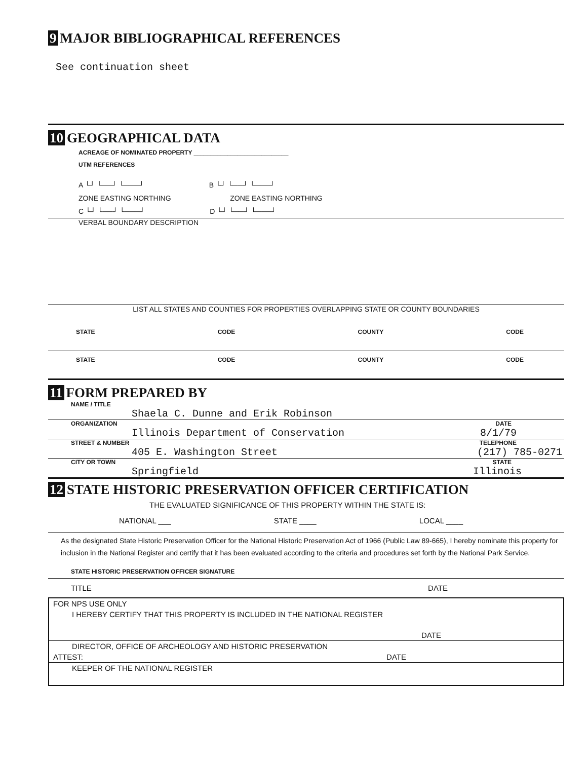9 MAJOR BIBLIOGRAPHICAL REFERENCES
See continuation sheet
10 GEOGRAPHICAL DATA
ACREAGE OF NOMINATED PROPERTY ____________________________
UTM REFERENCES
A └┘ └──┘ └───┘ B └┘ └──┘ └───┘
ZONE EASTING NORTHING ZONE EASTING NORTHING
C └┘ └──┘ └───┘ D └┘ └──┘ └───┘
VERBAL BOUNDARY DESCRIPTION
LIST ALL STATES AND COUNTIES FOR PROPERTIES OVERLAPPING STATE OR COUNTY BOUNDARIES
STATE CODE COUNTY CODE
STATE CODE COUNTY CODE
11 FORM PREPARED BY
NAME / TITLE
Shaela C. Dunne and Erik Robinson
ORGANIZATION DATE
Illinois Department of Conservation 8/1/79
STREET & NUMBER TELEPHONE
405 E. Washington Street (217) 785-0271
CITY OR TOWN STATE
Springfield Illinois
12 STATE HISTORIC PRESERVATION OFFICER CERTIFICATION
THE EVALUATED SIGNIFICANCE OF THIS PROPERTY WITHIN THE STATE IS:
NATIONAL ___ STATE ____ LOCAL ____
As the designated State Historic Preservation Officer for the National Historic Preservation Act of 1966 (Public Law 89-665), I hereby nominate this property for inclusion in the National Register and certify that it has been evaluated according to the criteria and procedures set forth by the National Park Service.
STATE HISTORIC PRESERVATION OFFICER SIGNATURE
TITLE DATE
FOR NPS USE ONLY
I HEREBY CERTIFY THAT THIS PROPERTY IS INCLUDED IN THE NATIONAL REGISTER
DATE
DIRECTOR, OFFICE OF ARCHEOLOGY AND HISTORIC PRESERVATION
ATTEST: DATE
KEEPER OF THE NATIONAL REGISTER